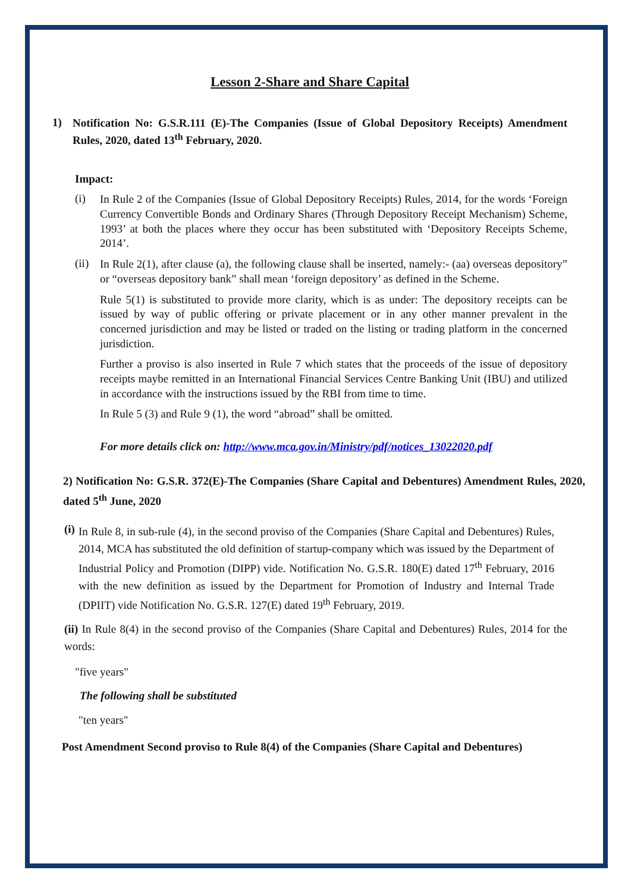Lesson 2-Share and Share Capital
1)
Notification No: G.S.R.111 (E)-The Companies (Issue of Global Depository Receipts) Amendment Rules, 2020, dated 13<sup>th</sup> February, 2020.
Impact:
(i)
In Rule 2 of the Companies (Issue of Global Depository Receipts) Rules, 2014, for the words ‘Foreign Currency Convertible Bonds and Ordinary Shares (Through Depository Receipt Mechanism) Scheme, 1993’ at both the places where they occur has been substituted with ‘Depository Receipts Scheme, 2014’.
(ii)
In Rule 2(1), after clause (a), the following clause shall be inserted, namely:- (aa) overseas depository” or “overseas depository bank” shall mean ‘foreign depository’ as defined in the Scheme.
Rule 5(1) is substituted to provide more clarity, which is as under: The depository receipts can be issued by way of public offering or private placement or in any other manner prevalent in the concerned jurisdiction and may be listed or traded on the listing or trading platform in the concerned jurisdiction.
Further a proviso is also inserted in Rule 7 which states that the proceeds of the issue of depository receipts maybe remitted in an International Financial Services Centre Banking Unit (IBU) and utilized in accordance with the instructions issued by the RBI from time to time.
In Rule 5 (3) and Rule 9 (1), the word “abroad” shall be omitted.
For more details click on: http://www.mca.gov.in/Ministry/pdf/notices_13022020.pdf
2) Notification No: G.S.R. 372(E)-The Companies (Share Capital and Debentures) Amendment Rules, 2020, dated 5<sup>th</sup> June, 2020
(i)
In Rule 8, in sub-rule (4), in the second proviso of the Companies (Share Capital and Debentures) Rules, 2014, MCA has substituted the old definition of startup-company which was issued by the Department of Industrial Policy and Promotion (DIPP) vide. Notification No. G.S.R. 180(E) dated 17<sup>th</sup> February, 2016 with the new definition as issued by the Department for Promotion of Industry and Internal Trade (DPIIT) vide Notification No. G.S.R. 127(E) dated 19<sup>th</sup> February, 2019.
(ii) In Rule 8(4) in the second proviso of the Companies (Share Capital and Debentures) Rules, 2014 for the words:
"five years"
The following shall be substituted
"ten years"
Post Amendment Second proviso to Rule 8(4) of the Companies (Share Capital and Debentures)